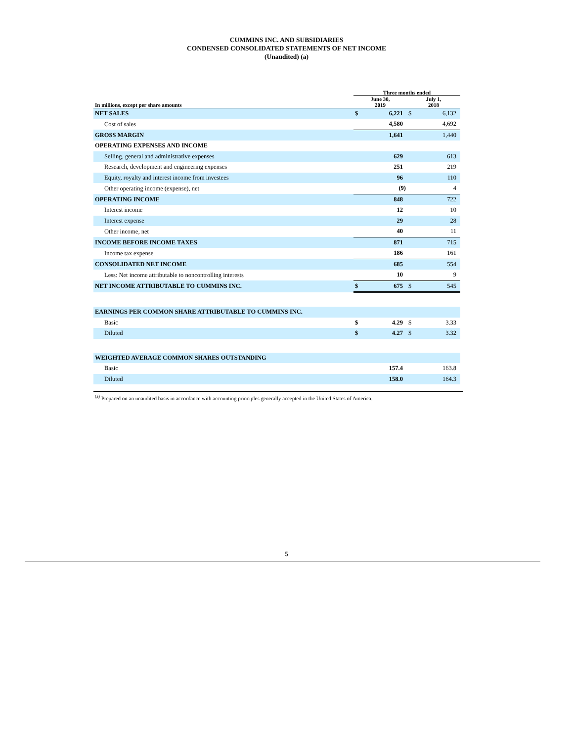CUMMINS INC. AND SUBSIDIARIES
CONDENSED CONSOLIDATED STATEMENTS OF NET INCOME
(Unaudited) (a)
| | Three months ended | | | |
| --- | --- | --- | --- | --- |
| In millions, except per share amounts | June 30, 2019 | | July 1, 2018 | |
| NET SALES | $ | 6,221 | $ | 6,132 |
| Cost of sales | | 4,580 | | 4,692 |
| GROSS MARGIN | | 1,641 | | 1,440 |
| OPERATING EXPENSES AND INCOME | | | | |
| Selling, general and administrative expenses | | 629 | | 613 |
| Research, development and engineering expenses | | 251 | | 219 |
| Equity, royalty and interest income from investees | | 96 | | 110 |
| Other operating income (expense), net | | (9) | | 4 |
| OPERATING INCOME | | 848 | | 722 |
| Interest income | | 12 | | 10 |
| Interest expense | | 29 | | 28 |
| Other income, net | | 40 | | 11 |
| INCOME BEFORE INCOME TAXES | | 871 | | 715 |
| Income tax expense | | 186 | | 161 |
| CONSOLIDATED NET INCOME | | 685 | | 554 |
| Less: Net income attributable to noncontrolling interests | | 10 | | 9 |
| NET INCOME ATTRIBUTABLE TO CUMMINS INC. | $ | 675 | $ | 545 |
| EARNINGS PER COMMON SHARE ATTRIBUTABLE TO CUMMINS INC. | | | | |
| Basic | $ | 4.29 | $ | 3.33 |
| Diluted | $ | 4.27 | $ | 3.32 |
| WEIGHTED AVERAGE COMMON SHARES OUTSTANDING | | | | |
| Basic | | 157.4 | | 163.8 |
| Diluted | | 158.0 | | 164.3 |
<sup>(a)</sup> Prepared on an unaudited basis in accordance with accounting principles generally accepted in the United States of America.
5